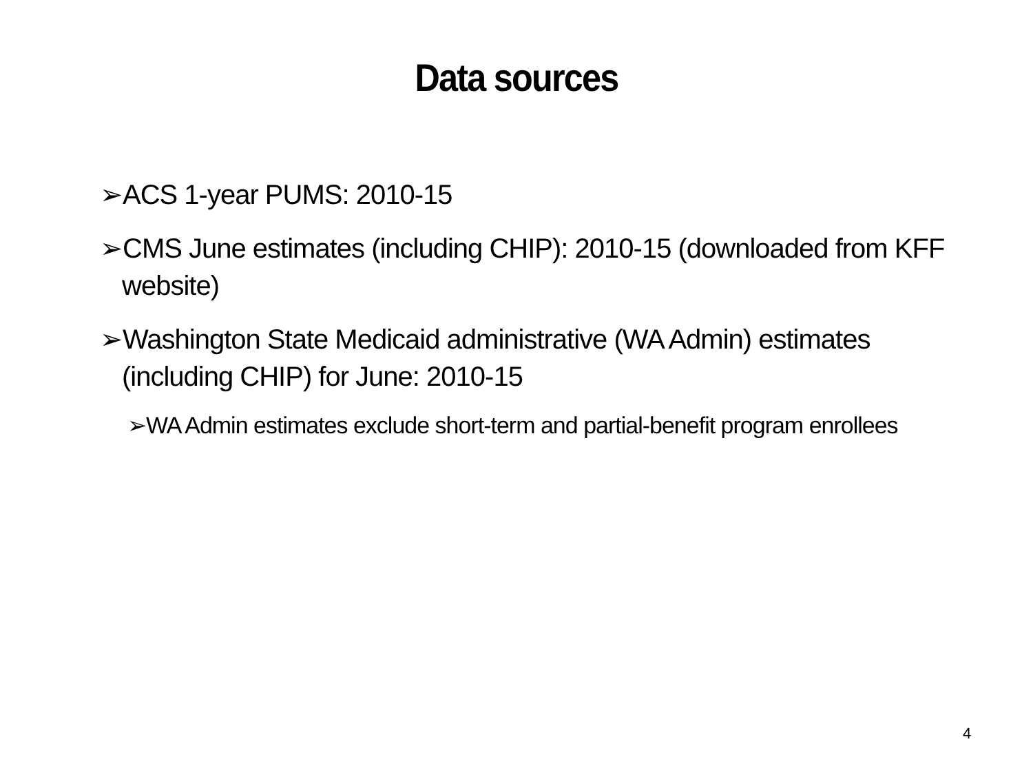Data sources
➢ACS 1-year PUMS: 2010-15
➢CMS June estimates (including CHIP): 2010-15 (downloaded from KFF website)
➢Washington State Medicaid administrative (WA Admin) estimates (including CHIP) for June: 2010-15
➢WA Admin estimates exclude short-term and partial-benefit program enrollees
4